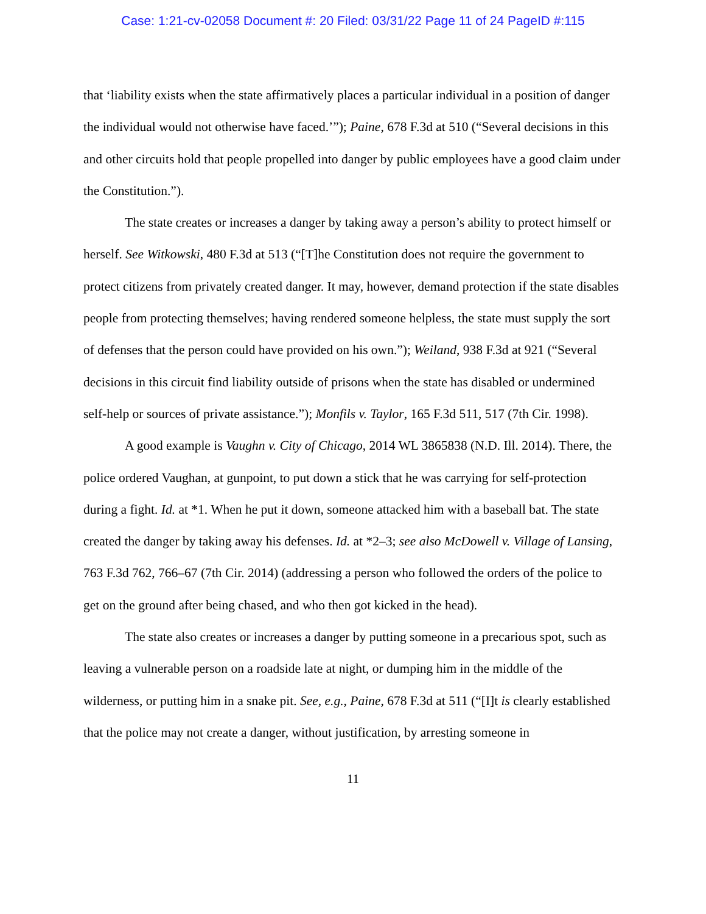Case: 1:21-cv-02058 Document #: 20 Filed: 03/31/22 Page 11 of 24 PageID #:115
that ‘liability exists when the state affirmatively places a particular individual in a position of danger the individual would not otherwise have faced.’”); Paine, 678 F.3d at 510 (“Several decisions in this and other circuits hold that people propelled into danger by public employees have a good claim under the Constitution.”).
The state creates or increases a danger by taking away a person’s ability to protect himself or herself. See Witkowski, 480 F.3d at 513 (“[T]he Constitution does not require the government to protect citizens from privately created danger. It may, however, demand protection if the state disables people from protecting themselves; having rendered someone helpless, the state must supply the sort of defenses that the person could have provided on his own.”); Weiland, 938 F.3d at 921 (“Several decisions in this circuit find liability outside of prisons when the state has disabled or undermined self-help or sources of private assistance.”); Monfils v. Taylor, 165 F.3d 511, 517 (7th Cir. 1998).
A good example is Vaughn v. City of Chicago, 2014 WL 3865838 (N.D. Ill. 2014). There, the police ordered Vaughan, at gunpoint, to put down a stick that he was carrying for self-protection during a fight. Id. at *1. When he put it down, someone attacked him with a baseball bat. The state created the danger by taking away his defenses. Id. at *2–3; see also McDowell v. Village of Lansing, 763 F.3d 762, 766–67 (7th Cir. 2014) (addressing a person who followed the orders of the police to get on the ground after being chased, and who then got kicked in the head).
The state also creates or increases a danger by putting someone in a precarious spot, such as leaving a vulnerable person on a roadside late at night, or dumping him in the middle of the wilderness, or putting him in a snake pit. See, e.g., Paine, 678 F.3d at 511 (“[I]t is clearly established that the police may not create a danger, without justification, by arresting someone in
11